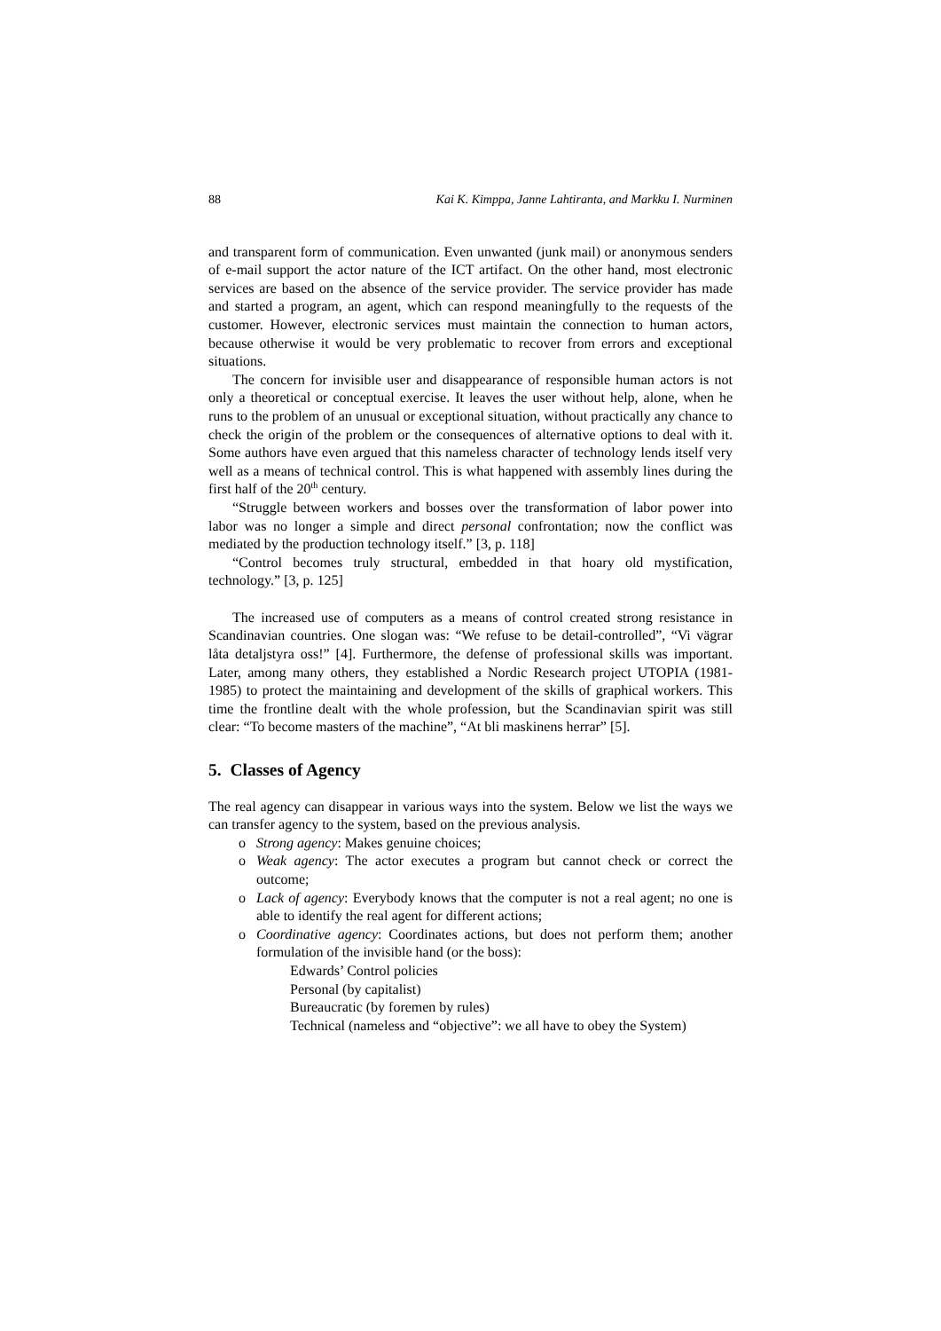88 Kai K. Kimppa, Janne Lahtiranta, and Markku I. Nurminen
and transparent form of communication. Even unwanted (junk mail) or anonymous senders of e-mail support the actor nature of the ICT artifact. On the other hand, most electronic services are based on the absence of the service provider. The service provider has made and started a program, an agent, which can respond meaningfully to the requests of the customer. However, electronic services must maintain the connection to human actors, because otherwise it would be very problematic to recover from errors and exceptional situations.
The concern for invisible user and disappearance of responsible human actors is not only a theoretical or conceptual exercise. It leaves the user without help, alone, when he runs to the problem of an unusual or exceptional situation, without practically any chance to check the origin of the problem or the consequences of alternative options to deal with it. Some authors have even argued that this nameless character of technology lends itself very well as a means of technical control. This is what happened with assembly lines during the first half of the 20<sup>th</sup> century.
“Struggle between workers and bosses over the transformation of labor power into labor was no longer a simple and direct personal confrontation; now the conflict was mediated by the production technology itself.” [3, p. 118]
“Control becomes truly structural, embedded in that hoary old mystification, technology.” [3, p. 125]
The increased use of computers as a means of control created strong resistance in Scandinavian countries. One slogan was: “We refuse to be detail-controlled”, “Vi vägrar låta detaljstyra oss!” [4]. Furthermore, the defense of professional skills was important. Later, among many others, they established a Nordic Research project UTOPIA (1981-1985) to protect the maintaining and development of the skills of graphical workers. This time the frontline dealt with the whole profession, but the Scandinavian spirit was still clear: “To become masters of the machine”, “At bli maskinens herrar” [5].
5. Classes of Agency
The real agency can disappear in various ways into the system. Below we list the ways we can transfer agency to the system, based on the previous analysis.
o Strong agency: Makes genuine choices;
o Weak agency: The actor executes a program but cannot check or correct the outcome;
o Lack of agency: Everybody knows that the computer is not a real agent; no one is able to identify the real agent for different actions;
o Coordinative agency: Coordinates actions, but does not perform them; another formulation of the invisible hand (or the boss):
Edwards’ Control policies
Personal (by capitalist)
Bureaucratic (by foremen by rules)
Technical (nameless and “objective”: we all have to obey the System)